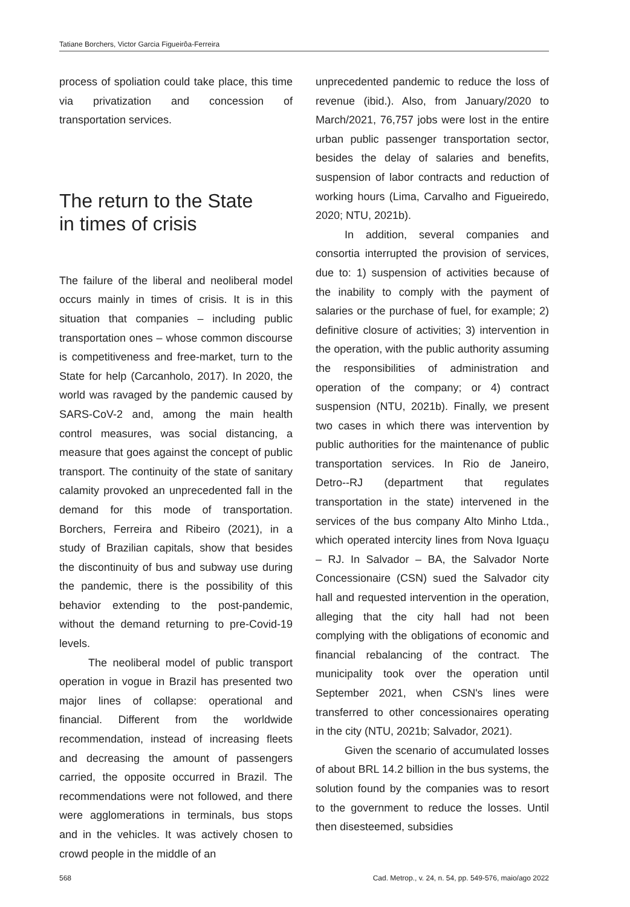Tatiane Borchers, Victor Garcia Figueirôa-Ferreira
process of spoliation could take place, this time via privatization and concession of transportation services.
The return to the State
in times of crisis
The failure of the liberal and neoliberal model occurs mainly in times of crisis. It is in this situation that companies – including public transportation ones – whose common discourse is competitiveness and free-market, turn to the State for help (Carcanholo, 2017). In 2020, the world was ravaged by the pandemic caused by SARS-CoV-2 and, among the main health control measures, was social distancing, a measure that goes against the concept of public transport. The continuity of the state of sanitary calamity provoked an unprecedented fall in the demand for this mode of transportation. Borchers, Ferreira and Ribeiro (2021), in a study of Brazilian capitals, show that besides the discontinuity of bus and subway use during the pandemic, there is the possibility of this behavior extending to the post-pandemic, without the demand returning to pre-Covid-19 levels.
The neoliberal model of public transport operation in vogue in Brazil has presented two major lines of collapse: operational and financial. Different from the worldwide recommendation, instead of increasing fleets and decreasing the amount of passengers carried, the opposite occurred in Brazil. The recommendations were not followed, and there were agglomerations in terminals, bus stops and in the vehicles. It was actively chosen to crowd people in the middle of an
unprecedented pandemic to reduce the loss of revenue (ibid.). Also, from January/2020 to March/2021, 76,757 jobs were lost in the entire urban public passenger transportation sector, besides the delay of salaries and benefits, suspension of labor contracts and reduction of working hours (Lima, Carvalho and Figueiredo, 2020; NTU, 2021b).
In addition, several companies and consortia interrupted the provision of services, due to: 1) suspension of activities because of the inability to comply with the payment of salaries or the purchase of fuel, for example; 2) definitive closure of activities; 3) intervention in the operation, with the public authority assuming the responsibilities of administration and operation of the company; or 4) contract suspension (NTU, 2021b). Finally, we present two cases in which there was intervention by public authorities for the maintenance of public transportation services. In Rio de Janeiro, Detro--RJ (department that regulates transportation in the state) intervened in the services of the bus company Alto Minho Ltda., which operated intercity lines from Nova Iguaçu – RJ. In Salvador – BA, the Salvador Norte Concessionaire (CSN) sued the Salvador city hall and requested intervention in the operation, alleging that the city hall had not been complying with the obligations of economic and financial rebalancing of the contract. The municipality took over the operation until September 2021, when CSN's lines were transferred to other concessionaires operating in the city (NTU, 2021b; Salvador, 2021).
Given the scenario of accumulated losses of about BRL 14.2 billion in the bus systems, the solution found by the companies was to resort to the government to reduce the losses. Until then disesteemed, subsidies
568 Cad. Metrop., v. 24, n. 54, pp. 549-576, maio/ago 2022